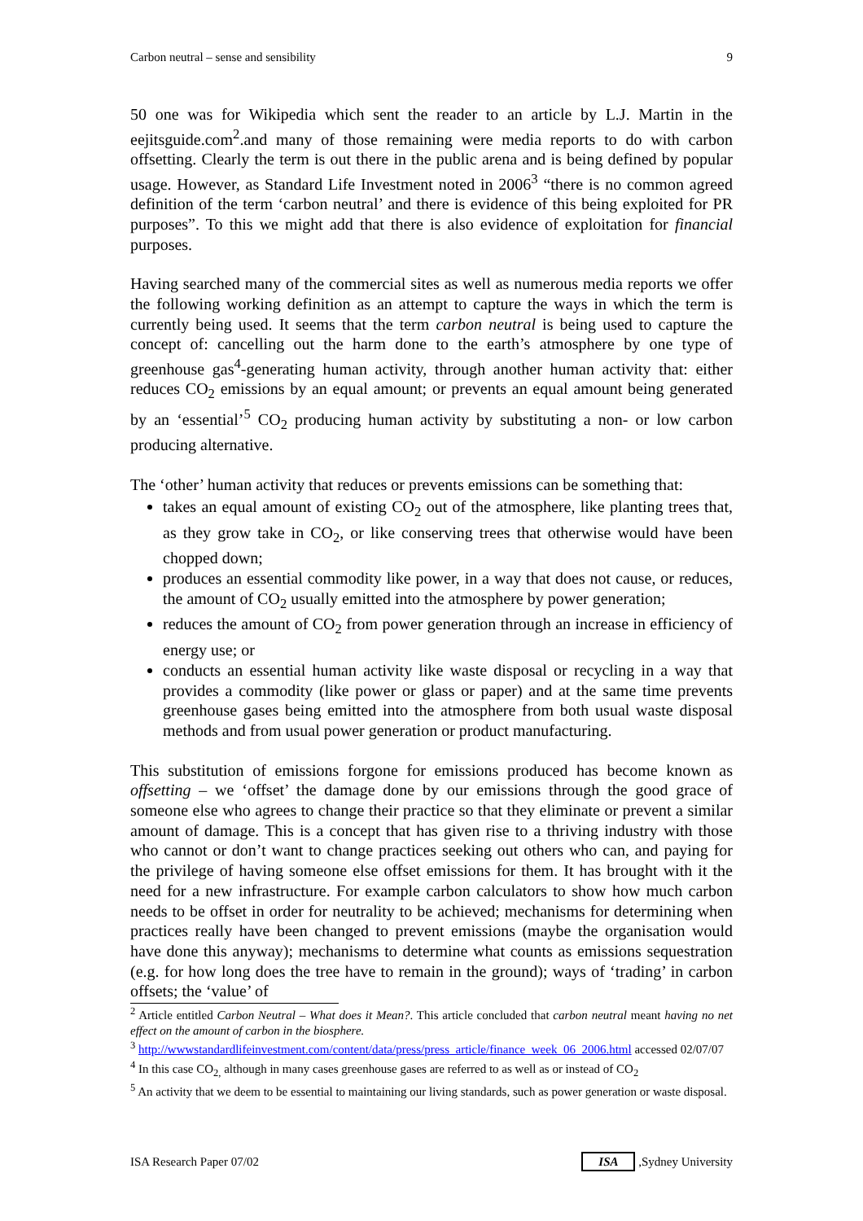Carbon neutral – sense and sensibility 9
50 one was for Wikipedia which sent the reader to an article by L.J. Martin in the eejitsguide.com<sup>2</sup>.and many of those remaining were media reports to do with carbon offsetting. Clearly the term is out there in the public arena and is being defined by popular usage. However, as Standard Life Investment noted in 2006<sup>3</sup> “there is no common agreed definition of the term ‘carbon neutral’ and there is evidence of this being exploited for PR purposes”. To this we might add that there is also evidence of exploitation for financial purposes.
Having searched many of the commercial sites as well as numerous media reports we offer the following working definition as an attempt to capture the ways in which the term is currently being used. It seems that the term carbon neutral is being used to capture the concept of: cancelling out the harm done to the earth’s atmosphere by one type of greenhouse gas<sup>4</sup>-generating human activity, through another human activity that: either reduces CO<sub>2</sub> emissions by an equal amount; or prevents an equal amount being generated by an ‘essential’<sup>5</sup> CO<sub>2</sub> producing human activity by substituting a non- or low carbon producing alternative.
The ‘other’ human activity that reduces or prevents emissions can be something that:
takes an equal amount of existing CO<sub>2</sub> out of the atmosphere, like planting trees that, as they grow take in CO<sub>2</sub>, or like conserving trees that otherwise would have been chopped down;
produces an essential commodity like power, in a way that does not cause, or reduces, the amount of CO<sub>2</sub> usually emitted into the atmosphere by power generation;
reduces the amount of CO<sub>2</sub> from power generation through an increase in efficiency of energy use; or
conducts an essential human activity like waste disposal or recycling in a way that provides a commodity (like power or glass or paper) and at the same time prevents greenhouse gases being emitted into the atmosphere from both usual waste disposal methods and from usual power generation or product manufacturing.
This substitution of emissions forgone for emissions produced has become known as offsetting – we ‘offset’ the damage done by our emissions through the good grace of someone else who agrees to change their practice so that they eliminate or prevent a similar amount of damage. This is a concept that has given rise to a thriving industry with those who cannot or don’t want to change practices seeking out others who can, and paying for the privilege of having someone else offset emissions for them. It has brought with it the need for a new infrastructure. For example carbon calculators to show how much carbon needs to be offset in order for neutrality to be achieved; mechanisms for determining when practices really have been changed to prevent emissions (maybe the organisation would have done this anyway); mechanisms to determine what counts as emissions sequestration (e.g. for how long does the tree have to remain in the ground); ways of ‘trading’ in carbon offsets; the ‘value’ of
<sup>2</sup> Article entitled Carbon Neutral – What does it Mean?. This article concluded that carbon neutral meant having no net effect on the amount of carbon in the biosphere.
<sup>3</sup> http://wwwstandardlifeinvestment.com/content/data/press/press_article/finance_week_06_2006.html accessed 02/07/07
<sup>4</sup> In this case CO<sub>2,</sub> although in many cases greenhouse gases are referred to as well as or instead of CO<sub>2</sub>
<sup>5</sup> An activity that we deem to be essential to maintaining our living standards, such as power generation or waste disposal.
ISA Research Paper 07/02 ISA ,Sydney University